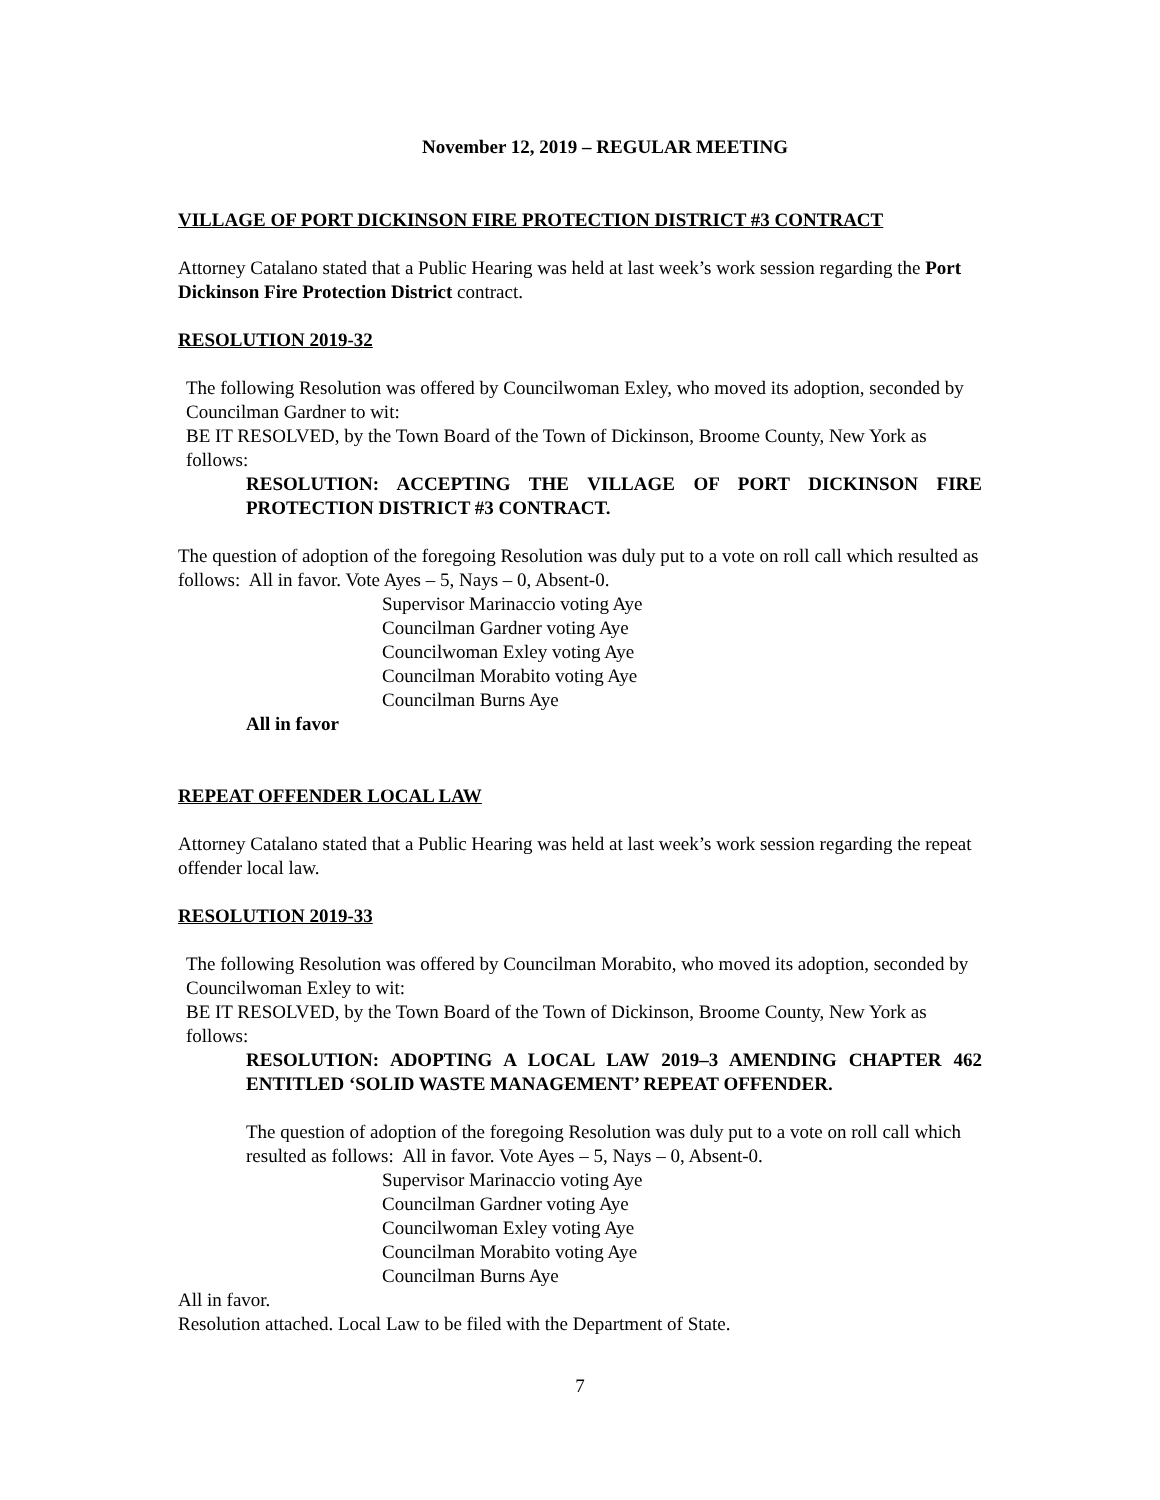November 12, 2019 – REGULAR MEETING
VILLAGE OF PORT DICKINSON FIRE PROTECTION DISTRICT #3 CONTRACT
Attorney Catalano stated that a Public Hearing was held at last week’s work session regarding the Port Dickinson Fire Protection District contract.
RESOLUTION 2019-32
The following Resolution was offered by Councilwoman Exley, who moved its adoption, seconded by Councilman Gardner to wit:
BE IT RESOLVED, by the Town Board of the Town of Dickinson, Broome County, New York as follows:
RESOLUTION: ACCEPTING THE VILLAGE OF PORT DICKINSON FIRE PROTECTION DISTRICT #3 CONTRACT.
The question of adoption of the foregoing Resolution was duly put to a vote on roll call which resulted as follows: All in favor. Vote Ayes – 5, Nays – 0, Absent-0.
Supervisor Marinaccio voting Aye
Councilman Gardner voting Aye
Councilwoman Exley voting Aye
Councilman Morabito voting Aye
Councilman Burns Aye
All in favor
REPEAT OFFENDER LOCAL LAW
Attorney Catalano stated that a Public Hearing was held at last week’s work session regarding the repeat offender local law.
RESOLUTION 2019-33
The following Resolution was offered by Councilman Morabito, who moved its adoption, seconded by Councilwoman Exley to wit:
BE IT RESOLVED, by the Town Board of the Town of Dickinson, Broome County, New York as follows:
RESOLUTION: ADOPTING A LOCAL LAW 2019–3 AMENDING CHAPTER 462 ENTITLED ‘SOLID WASTE MANAGEMENT’ REPEAT OFFENDER.
The question of adoption of the foregoing Resolution was duly put to a vote on roll call which resulted as follows: All in favor. Vote Ayes – 5, Nays – 0, Absent-0.
Supervisor Marinaccio voting Aye
Councilman Gardner voting Aye
Councilwoman Exley voting Aye
Councilman Morabito voting Aye
Councilman Burns Aye
All in favor.
Resolution attached. Local Law to be filed with the Department of State.
7